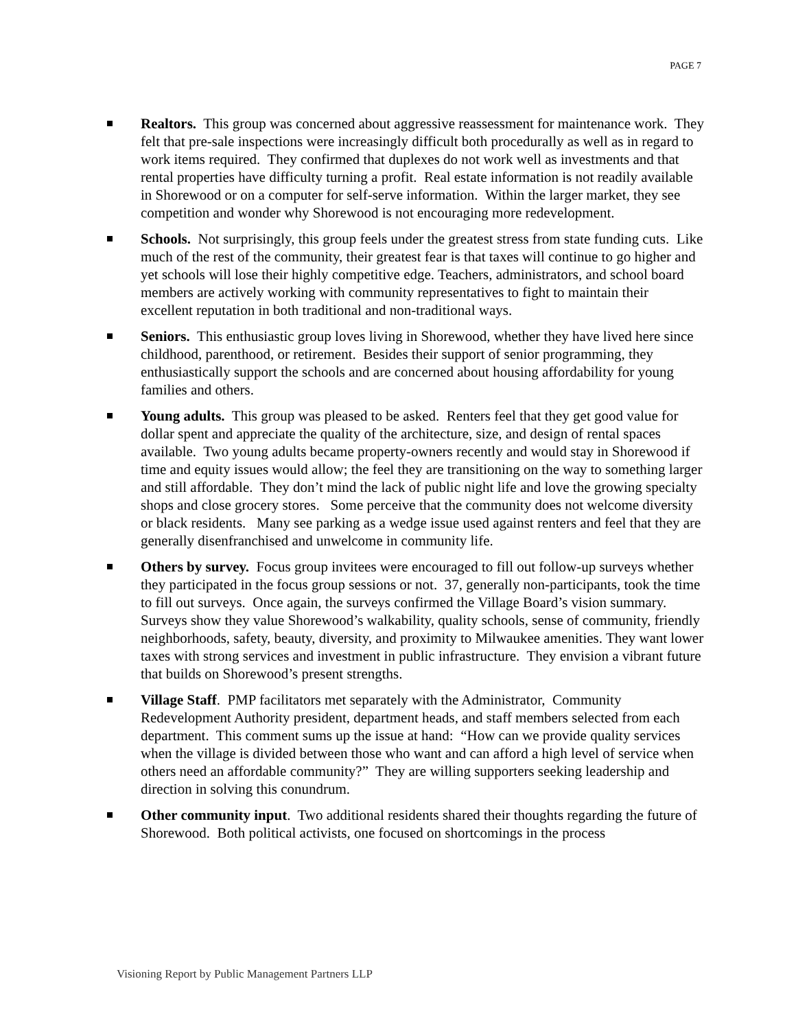PAGE 7
Realtors. This group was concerned about aggressive reassessment for maintenance work. They felt that pre-sale inspections were increasingly difficult both procedurally as well as in regard to work items required. They confirmed that duplexes do not work well as investments and that rental properties have difficulty turning a profit. Real estate information is not readily available in Shorewood or on a computer for self-serve information. Within the larger market, they see competition and wonder why Shorewood is not encouraging more redevelopment.
Schools. Not surprisingly, this group feels under the greatest stress from state funding cuts. Like much of the rest of the community, their greatest fear is that taxes will continue to go higher and yet schools will lose their highly competitive edge. Teachers, administrators, and school board members are actively working with community representatives to fight to maintain their excellent reputation in both traditional and non-traditional ways.
Seniors. This enthusiastic group loves living in Shorewood, whether they have lived here since childhood, parenthood, or retirement. Besides their support of senior programming, they enthusiastically support the schools and are concerned about housing affordability for young families and others.
Young adults. This group was pleased to be asked. Renters feel that they get good value for dollar spent and appreciate the quality of the architecture, size, and design of rental spaces available. Two young adults became property-owners recently and would stay in Shorewood if time and equity issues would allow; the feel they are transitioning on the way to something larger and still affordable. They don’t mind the lack of public night life and love the growing specialty shops and close grocery stores. Some perceive that the community does not welcome diversity or black residents. Many see parking as a wedge issue used against renters and feel that they are generally disenfranchised and unwelcome in community life.
Others by survey. Focus group invitees were encouraged to fill out follow-up surveys whether they participated in the focus group sessions or not. 37, generally non-participants, took the time to fill out surveys. Once again, the surveys confirmed the Village Board’s vision summary. Surveys show they value Shorewood’s walkability, quality schools, sense of community, friendly neighborhoods, safety, beauty, diversity, and proximity to Milwaukee amenities. They want lower taxes with strong services and investment in public infrastructure. They envision a vibrant future that builds on Shorewood’s present strengths.
Village Staff. PMP facilitators met separately with the Administrator, Community Redevelopment Authority president, department heads, and staff members selected from each department. This comment sums up the issue at hand: “How can we provide quality services when the village is divided between those who want and can afford a high level of service when others need an affordable community?” They are willing supporters seeking leadership and direction in solving this conundrum.
Other community input. Two additional residents shared their thoughts regarding the future of Shorewood. Both political activists, one focused on shortcomings in the process
Visioning Report by Public Management Partners LLP